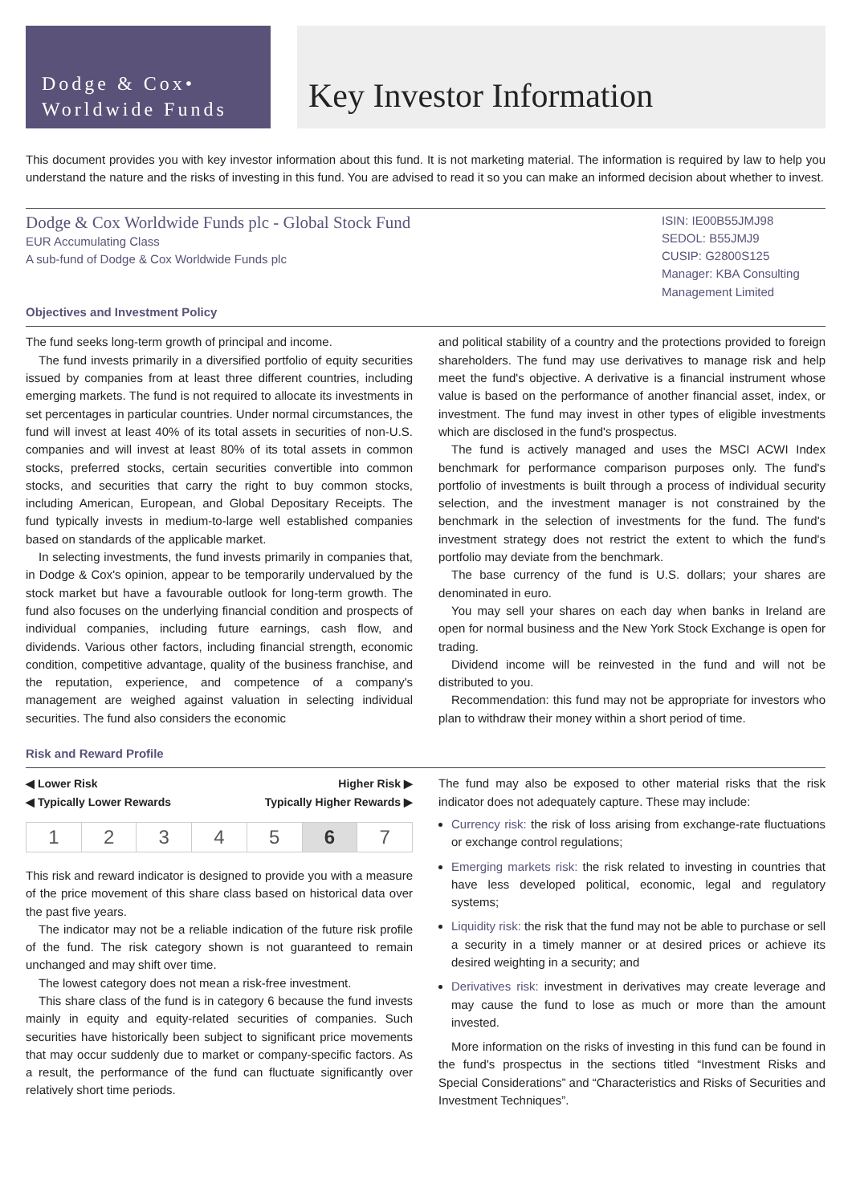Dodge & Cox•
Worldwide Funds
Key Investor Information
This document provides you with key investor information about this fund. It is not marketing material. The information is required by law to help you understand the nature and the risks of investing in this fund. You are advised to read it so you can make an informed decision about whether to invest.
Dodge & Cox Worldwide Funds plc - Global Stock Fund
EUR Accumulating Class
A sub-fund of Dodge & Cox Worldwide Funds plc
Objectives and Investment Policy
ISIN: IE00B55JMJ98
SEDOL: B55JMJ9
CUSIP: G2800S125
Manager: KBA Consulting Management Limited
The fund seeks long-term growth of principal and income.
The fund invests primarily in a diversified portfolio of equity securities issued by companies from at least three different countries, including emerging markets. The fund is not required to allocate its investments in set percentages in particular countries. Under normal circumstances, the fund will invest at least 40% of its total assets in securities of non-U.S. companies and will invest at least 80% of its total assets in common stocks, preferred stocks, certain securities convertible into common stocks, and securities that carry the right to buy common stocks, including American, European, and Global Depositary Receipts. The fund typically invests in medium-to-large well established companies based on standards of the applicable market.
In selecting investments, the fund invests primarily in companies that, in Dodge & Cox's opinion, appear to be temporarily undervalued by the stock market but have a favourable outlook for long-term growth. The fund also focuses on the underlying financial condition and prospects of individual companies, including future earnings, cash flow, and dividends. Various other factors, including financial strength, economic condition, competitive advantage, quality of the business franchise, and the reputation, experience, and competence of a company's management are weighed against valuation in selecting individual securities. The fund also considers the economic
and political stability of a country and the protections provided to foreign shareholders. The fund may use derivatives to manage risk and help meet the fund's objective. A derivative is a financial instrument whose value is based on the performance of another financial asset, index, or investment. The fund may invest in other types of eligible investments which are disclosed in the fund's prospectus.
The fund is actively managed and uses the MSCI ACWI Index benchmark for performance comparison purposes only. The fund's portfolio of investments is built through a process of individual security selection, and the investment manager is not constrained by the benchmark in the selection of investments for the fund. The fund's investment strategy does not restrict the extent to which the fund's portfolio may deviate from the benchmark.
The base currency of the fund is U.S. dollars; your shares are denominated in euro.
You may sell your shares on each day when banks in Ireland are open for normal business and the New York Stock Exchange is open for trading.
Dividend income will be reinvested in the fund and will not be distributed to you.
Recommendation: this fund may not be appropriate for investors who plan to withdraw their money within a short period of time.
Risk and Reward Profile
◀ Lower Risk Higher Risk ▶
◀ Typically Lower Rewards Typically Higher Rewards ▶
| 1 | 2 | 3 | 4 | 5 | 6 | 7 |
This risk and reward indicator is designed to provide you with a measure of the price movement of this share class based on historical data over the past five years.
The indicator may not be a reliable indication of the future risk profile of the fund. The risk category shown is not guaranteed to remain unchanged and may shift over time.
The lowest category does not mean a risk-free investment.
This share class of the fund is in category 6 because the fund invests mainly in equity and equity-related securities of companies. Such securities have historically been subject to significant price movements that may occur suddenly due to market or company-specific factors. As a result, the performance of the fund can fluctuate significantly over relatively short time periods.
The fund may also be exposed to other material risks that the risk indicator does not adequately capture. These may include:
Currency risk: the risk of loss arising from exchange-rate fluctuations or exchange control regulations;
Emerging markets risk: the risk related to investing in countries that have less developed political, economic, legal and regulatory systems;
Liquidity risk: the risk that the fund may not be able to purchase or sell a security in a timely manner or at desired prices or achieve its desired weighting in a security; and
Derivatives risk: investment in derivatives may create leverage and may cause the fund to lose as much or more than the amount invested.
More information on the risks of investing in this fund can be found in the fund's prospectus in the sections titled “Investment Risks and Special Considerations” and “Characteristics and Risks of Securities and Investment Techniques”.